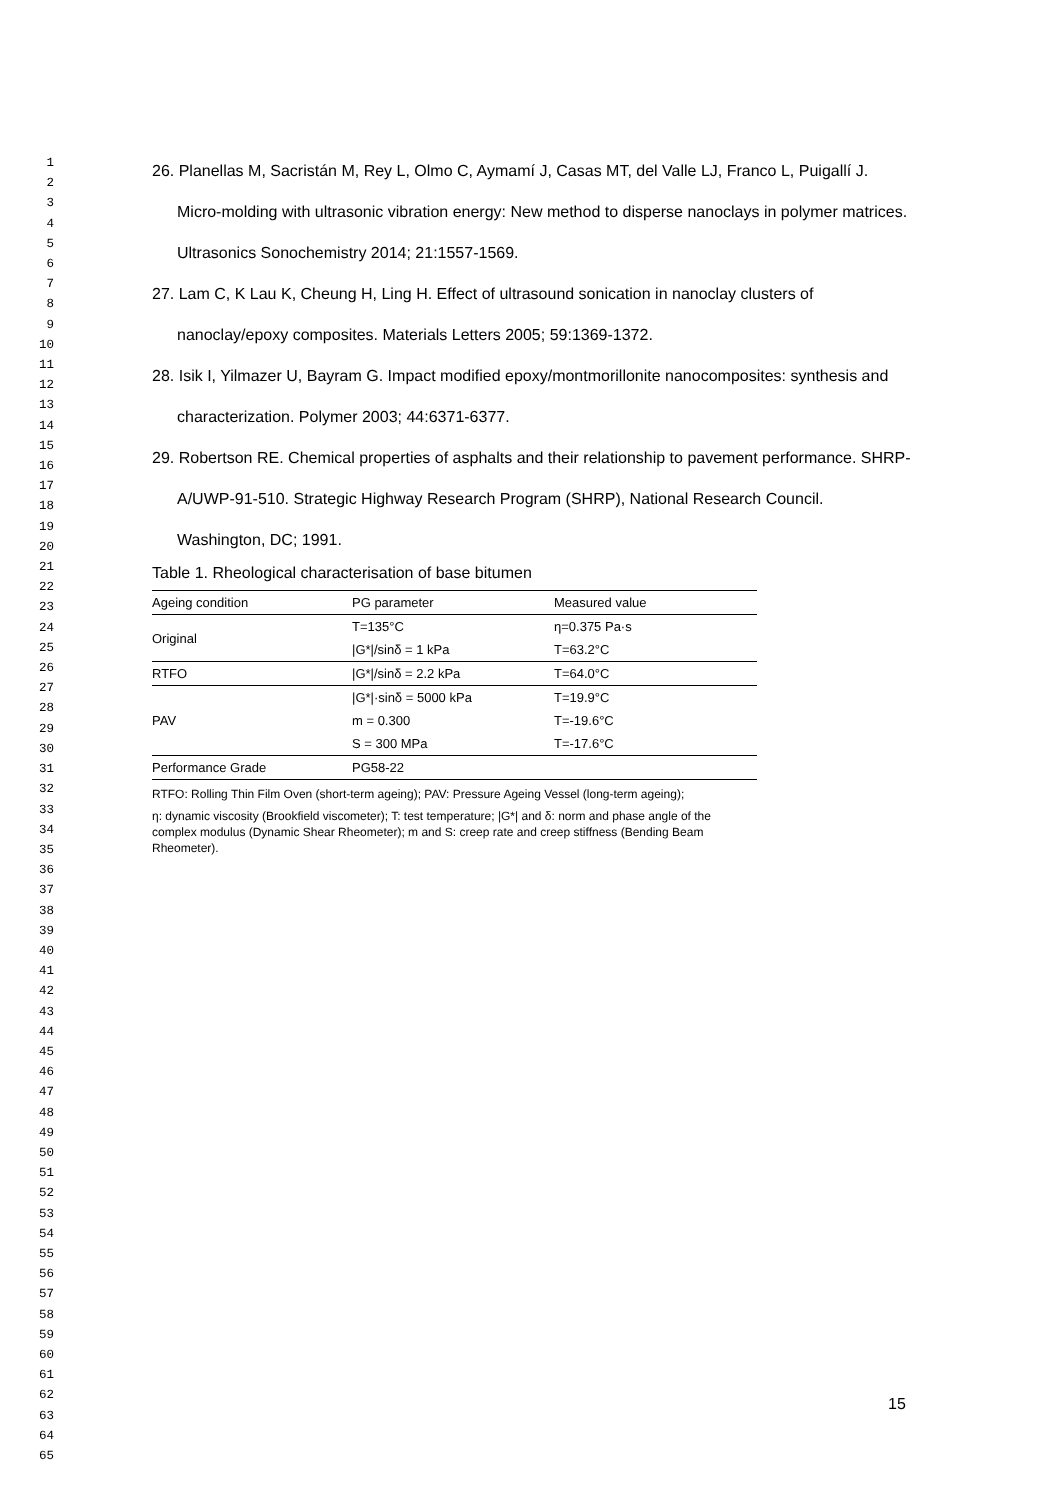1
2
3
4
5
6
7
8
9
10
11
12
13
14
15
16
17
18
19
20
21
22
23
24
25
26
27
28
29
30
31
32
33
34
35
36
37
38
39
40
41
42
43
44
45
46
47
48
49
50
51
52
53
54
55
56
57
58
59
60
61
62
63
64
65
26. Planellas M, Sacristán M, Rey L, Olmo C, Aymamí J, Casas MT, del Valle LJ, Franco L, Puigallí J. Micro-molding with ultrasonic vibration energy: New method to disperse nanoclays in polymer matrices. Ultrasonics Sonochemistry 2014; 21:1557-1569.
27. Lam C, K Lau K, Cheung H, Ling H. Effect of ultrasound sonication in nanoclay clusters of nanoclay/epoxy composites. Materials Letters 2005; 59:1369-1372.
28. Isik I, Yilmazer U, Bayram G. Impact modified epoxy/montmorillonite nanocomposites: synthesis and characterization. Polymer 2003; 44:6371-6377.
29. Robertson RE. Chemical properties of asphalts and their relationship to pavement performance. SHRP-A/UWP-91-510. Strategic Highway Research Program (SHRP), National Research Council. Washington, DC; 1991.
Table 1. Rheological characterisation of base bitumen
| Ageing condition | PG parameter | Measured value |
| Original | T=135°C | η=0.375 Pa·s |
| | /G*//sinδ = 1 kPa | T=63.2°C |
| RTFO | /G*//sinδ = 2.2 kPa | T=64.0°C |
| PAV | /G*/·sinδ = 5000 kPa | T=19.9°C |
| | m = 0.300 | T=-19.6°C |
| | S = 300 MPa | T=-17.6°C |
| Performance Grade | PG58-22 | |
RTFO: Rolling Thin Film Oven (short-term ageing); PAV: Pressure Ageing Vessel (long-term ageing);
η: dynamic viscosity (Brookfield viscometer); T: test temperature; |G*| and δ: norm and phase angle of the complex modulus (Dynamic Shear Rheometer); m and S: creep rate and creep stiffness (Bending Beam Rheometer).
15